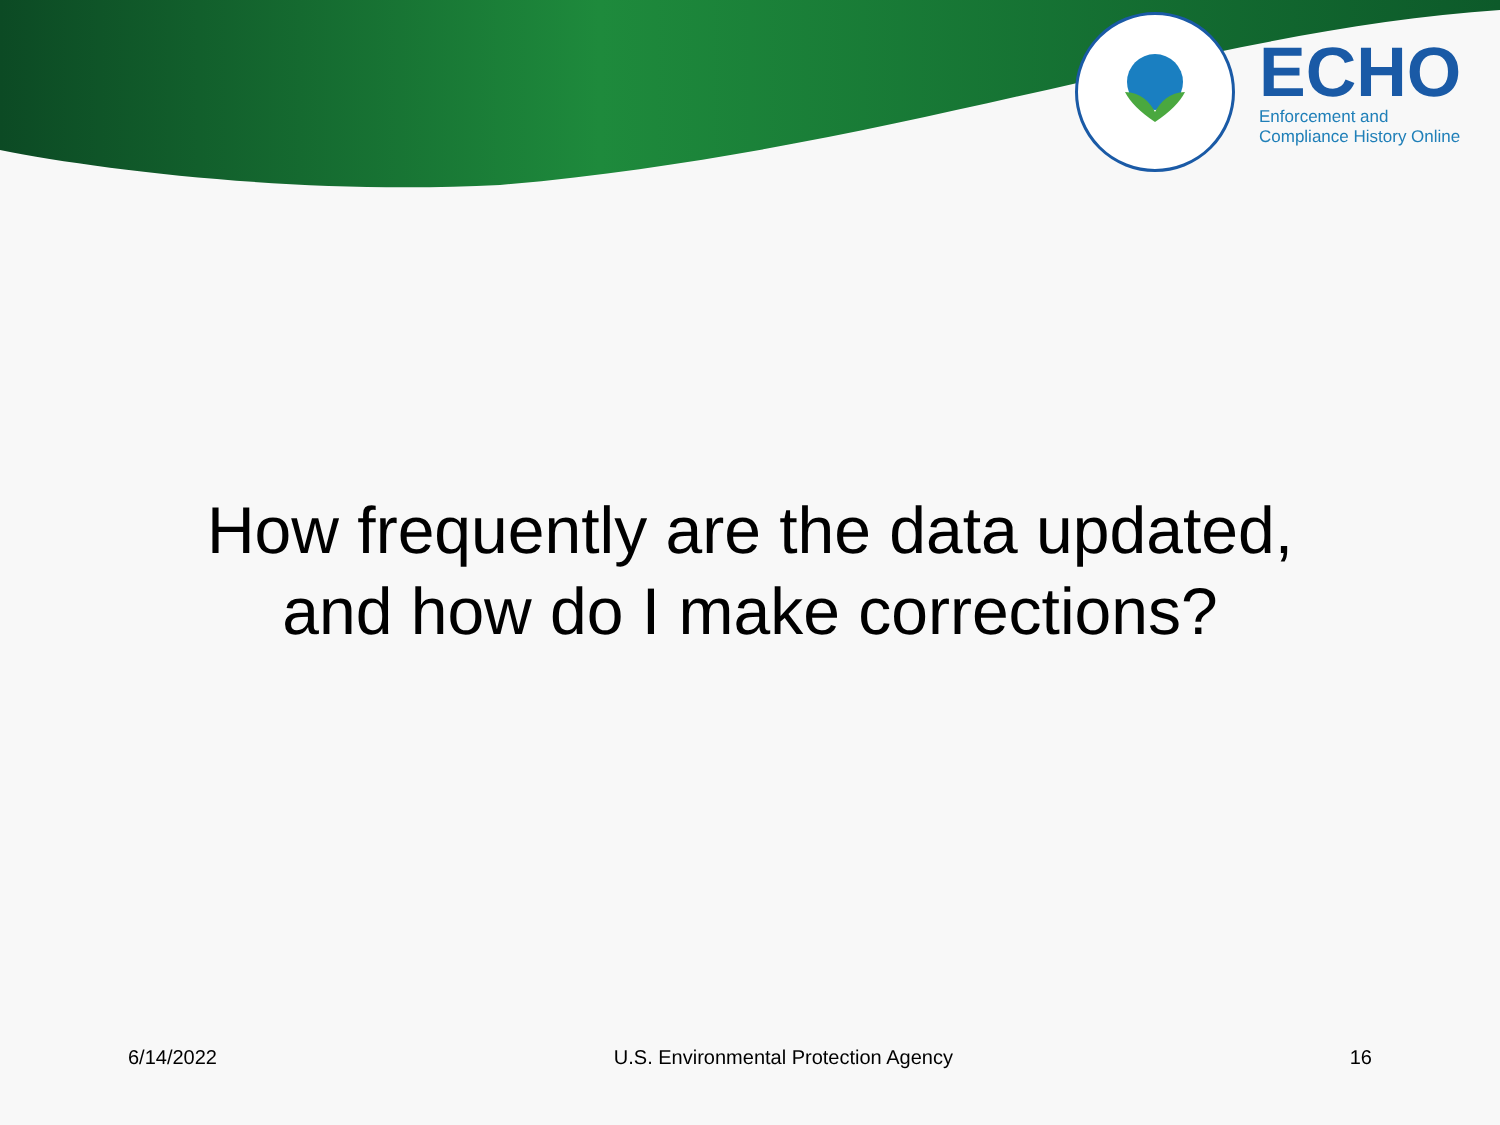ECHO
Enforcement and
Compliance History Online
How frequently are the data updated,
and how do I make corrections?
6/14/2022 U.S. Environmental Protection Agency 16